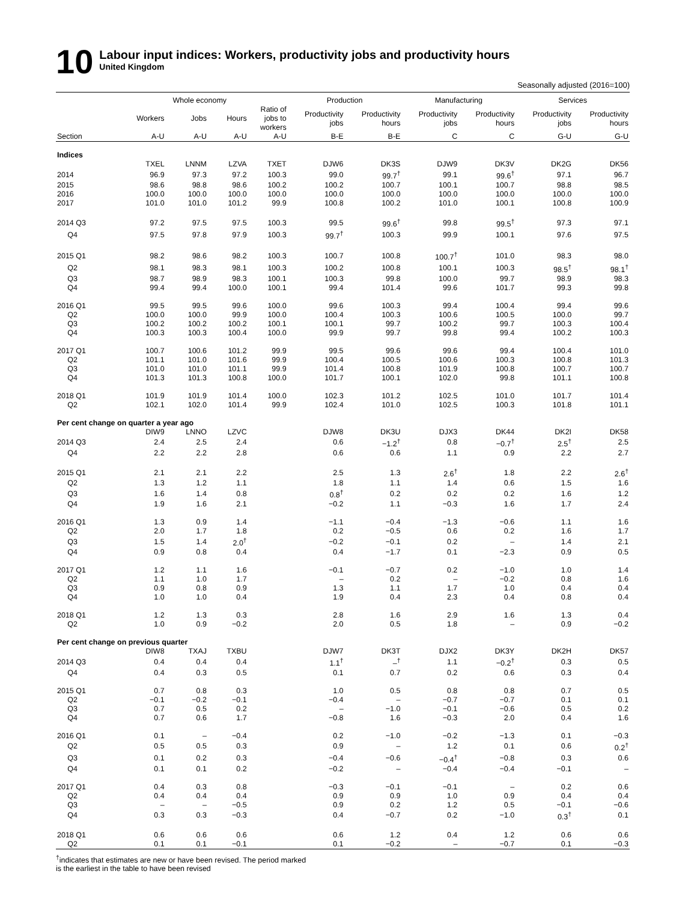10
Labour input indices: Workers, productivity jobs and productivity hours
United Kingdom
Seasonally adjusted (2016=100)
| | Whole economy | | | | Production | | Manufacturing | | Services | |
| --- | --- | --- | --- | --- | --- | --- | --- | --- | --- | --- |
| | Workers | Jobs | Hours | Ratio of jobs to workers | Productivity jobs | Productivity hours | Productivity jobs | Productivity hours | Productivity jobs | Productivity hours |
| Section | A-U | A-U | A-U | A-U | B-E | B-E | C | C | G-U | G-U |
| Indices | | | | | | | | | | |
| | TXEL | LNNM | LZVA | TXET | DJW6 | DK3S | DJW9 | DK3V | DK2G | DK56 |
| 2014 | 96.9 | 97.3 | 97.2 | 100.3 | 99.0 | 99.7<sup>†</sup> | 99.1 | 99.6<sup>†</sup> | 97.1 | 96.7 |
| 2015 | 98.6 | 98.8 | 98.6 | 100.2 | 100.2 | 100.7 | 100.1 | 100.7 | 98.8 | 98.5 |
| 2016 | 100.0 | 100.0 | 100.0 | 100.0 | 100.0 | 100.0 | 100.0 | 100.0 | 100.0 | 100.0 |
| 2017 | 101.0 | 101.0 | 101.2 | 99.9 | 100.8 | 100.2 | 101.0 | 100.1 | 100.8 | 100.9 |
| 2014 Q3 | 97.2 | 97.5 | 97.5 | 100.3 | 99.5 | 99.6<sup>†</sup> | 99.8 | 99.5<sup>†</sup> | 97.3 | 97.1 |
| Q4 | 97.5 | 97.8 | 97.9 | 100.3 | 99.7<sup>†</sup> | 100.3 | 99.9 | 100.1 | 97.6 | 97.5 |
| 2015 Q1 | 98.2 | 98.6 | 98.2 | 100.3 | 100.7 | 100.8 | 100.7<sup>†</sup> | 101.0 | 98.3 | 98.0 |
| Q2 | 98.1 | 98.3 | 98.1 | 100.3 | 100.2 | 100.8 | 100.1 | 100.3 | 98.5<sup>†</sup> | 98.1<sup>†</sup> |
| Q3 | 98.7 | 98.9 | 98.3 | 100.1 | 100.3 | 99.8 | 100.0 | 99.7 | 98.9 | 98.3 |
| Q4 | 99.4 | 99.4 | 100.0 | 100.1 | 99.4 | 101.4 | 99.6 | 101.7 | 99.3 | 99.8 |
| 2016 Q1 | 99.5 | 99.5 | 99.6 | 100.0 | 99.6 | 100.3 | 99.4 | 100.4 | 99.4 | 99.6 |
| Q2 | 100.0 | 100.0 | 99.9 | 100.0 | 100.4 | 100.3 | 100.6 | 100.5 | 100.0 | 99.7 |
| Q3 | 100.2 | 100.2 | 100.2 | 100.1 | 100.1 | 99.7 | 100.2 | 99.7 | 100.3 | 100.4 |
| Q4 | 100.3 | 100.3 | 100.4 | 100.0 | 99.9 | 99.7 | 99.8 | 99.4 | 100.2 | 100.3 |
| 2017 Q1 | 100.7 | 100.6 | 101.2 | 99.9 | 99.5 | 99.6 | 99.6 | 99.4 | 100.4 | 101.0 |
| Q2 | 101.1 | 101.0 | 101.6 | 99.9 | 100.4 | 100.5 | 100.6 | 100.3 | 100.8 | 101.3 |
| Q3 | 101.0 | 101.0 | 101.1 | 99.9 | 101.4 | 100.8 | 101.9 | 100.8 | 100.7 | 100.7 |
| Q4 | 101.3 | 101.3 | 100.8 | 100.0 | 101.7 | 100.1 | 102.0 | 99.8 | 101.1 | 100.8 |
| 2018 Q1 | 101.9 | 101.9 | 101.4 | 100.0 | 102.3 | 101.2 | 102.5 | 101.0 | 101.7 | 101.4 |
| Q2 | 102.1 | 102.0 | 101.4 | 99.9 | 102.4 | 101.0 | 102.5 | 100.3 | 101.8 | 101.1 |
| Per cent change on quarter a year ago | | | | | | | | | | |
| | DIW9 | LNNO | LZVC | | DJW8 | DK3U | DJX3 | DK44 | DK2I | DK58 |
| 2014 Q3 | 2.4 | 2.5 | 2.4 | | 0.6 | −1.2<sup>†</sup> | 0.8 | −0.7<sup>†</sup> | 2.5<sup>†</sup> | 2.5 |
| Q4 | 2.2 | 2.2 | 2.8 | | 0.6 | 0.6 | 1.1 | 0.9 | 2.2 | 2.7 |
| 2015 Q1 | 2.1 | 2.1 | 2.2 | | 2.5 | 1.3 | 2.6<sup>†</sup> | 1.8 | 2.2 | 2.6<sup>†</sup> |
| Q2 | 1.3 | 1.2 | 1.1 | | 1.8 | 1.1 | 1.4 | 0.6 | 1.5 | 1.6 |
| Q3 | 1.6 | 1.4 | 0.8 | | 0.8<sup>†</sup> | 0.2 | 0.2 | 0.2 | 1.6 | 1.2 |
| Q4 | 1.9 | 1.6 | 2.1 | | −0.2 | 1.1 | −0.3 | 1.6 | 1.7 | 2.4 |
| 2016 Q1 | 1.3 | 0.9 | 1.4 | | −1.1 | −0.4 | −1.3 | −0.6 | 1.1 | 1.6 |
| Q2 | 2.0 | 1.7 | 1.8 | | 0.2 | −0.5 | 0.6 | 0.2 | 1.6 | 1.7 |
| Q3 | 1.5 | 1.4 | 2.0<sup>†</sup> | | −0.2 | −0.1 | 0.2 | – | 1.4 | 2.1 |
| Q4 | 0.9 | 0.8 | 0.4 | | 0.4 | −1.7 | 0.1 | −2.3 | 0.9 | 0.5 |
| 2017 Q1 | 1.2 | 1.1 | 1.6 | | −0.1 | −0.7 | 0.2 | −1.0 | 1.0 | 1.4 |
| Q2 | 1.1 | 1.0 | 1.7 | | – | 0.2 | – | −0.2 | 0.8 | 1.6 |
| Q3 | 0.9 | 0.8 | 0.9 | | 1.3 | 1.1 | 1.7 | 1.0 | 0.4 | 0.4 |
| Q4 | 1.0 | 1.0 | 0.4 | | 1.9 | 0.4 | 2.3 | 0.4 | 0.8 | 0.4 |
| 2018 Q1 | 1.2 | 1.3 | 0.3 | | 2.8 | 1.6 | 2.9 | 1.6 | 1.3 | 0.4 |
| Q2 | 1.0 | 0.9 | −0.2 | | 2.0 | 0.5 | 1.8 | – | 0.9 | −0.2 |
| Per cent change on previous quarter | | | | | | | | | | |
| | DIW8 | TXAJ | TXBU | | DJW7 | DK3T | DJX2 | DK3Y | DK2H | DK57 |
| 2014 Q3 | 0.4 | 0.4 | 0.4 | | 1.1<sup>†</sup> | –<sup>†</sup> | 1.1 | −0.2<sup>†</sup> | 0.3 | 0.5 |
| Q4 | 0.4 | 0.3 | 0.5 | | 0.1 | 0.7 | 0.2 | 0.6 | 0.3 | 0.4 |
| 2015 Q1 | 0.7 | 0.8 | 0.3 | | 1.0 | 0.5 | 0.8 | 0.8 | 0.7 | 0.5 |
| Q2 | −0.1 | −0.2 | −0.1 | | −0.4 | – | −0.7 | −0.7 | 0.1 | 0.1 |
| Q3 | 0.7 | 0.5 | 0.2 | | – | −1.0 | −0.1 | −0.6 | 0.5 | 0.2 |
| Q4 | 0.7 | 0.6 | 1.7 | | −0.8 | 1.6 | −0.3 | 2.0 | 0.4 | 1.6 |
| 2016 Q1 | 0.1 | – | −0.4 | | 0.2 | −1.0 | −0.2 | −1.3 | 0.1 | −0.3 |
| Q2 | 0.5 | 0.5 | 0.3 | | 0.9 | – | 1.2 | 0.1 | 0.6 | 0.2<sup>†</sup> |
| Q3 | 0.1 | 0.2 | 0.3 | | −0.4 | −0.6 | −0.4<sup>†</sup> | −0.8 | 0.3 | 0.6 |
| Q4 | 0.1 | 0.1 | 0.2 | | −0.2 | – | −0.4 | −0.4 | −0.1 | – |
| 2017 Q1 | 0.4 | 0.3 | 0.8 | | −0.3 | −0.1 | −0.1 | – | 0.2 | 0.6 |
| Q2 | 0.4 | 0.4 | 0.4 | | 0.9 | 0.9 | 1.0 | 0.9 | 0.4 | 0.4 |
| Q3 | – | – | −0.5 | | 0.9 | 0.2 | 1.2 | 0.5 | −0.1 | −0.6 |
| Q4 | 0.3 | 0.3 | −0.3 | | 0.4 | −0.7 | 0.2 | −1.0 | 0.3<sup>†</sup> | 0.1 |
| 2018 Q1 | 0.6 | 0.6 | 0.6 | | 0.6 | 1.2 | 0.4 | 1.2 | 0.6 | 0.6 |
| Q2 | 0.1 | 0.1 | −0.1 | | 0.1 | −0.2 | – | −0.7 | 0.1 | −0.3 |
<sup>†</sup> indicates that estimates are new or have been revised. The period marked
is the earliest in the table to have been revised